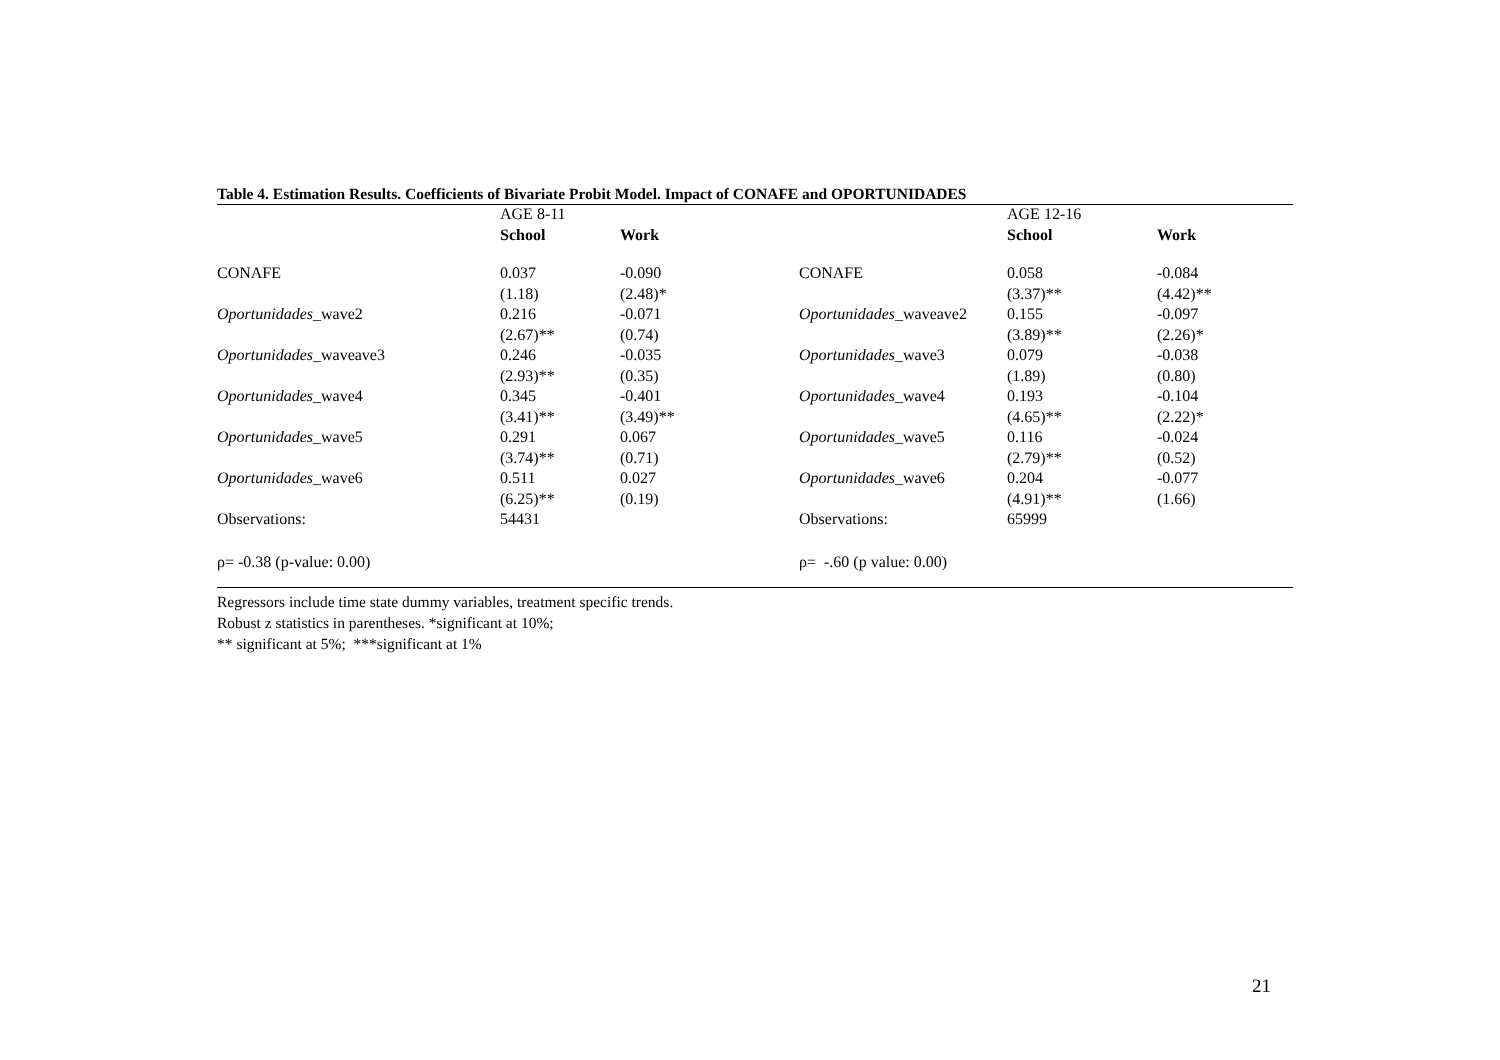Table 4. Estimation Results. Coefficients of Bivariate Probit Model. Impact of CONAFE and OPORTUNIDADES
| | AGE 8-11 | | | AGE 12-16 | |
| --- | --- | --- | --- | --- | --- |
| | School | Work | | School | Work |
| CONAFE | 0.037 | -0.090 | CONAFE | 0.058 | -0.084 |
| | (1.18) | (2.48)* | | (3.37)** | (4.42)** |
| Oportunidades _wave2 | 0.216 | -0.071 | Oportunidades _waveave2 | 0.155 | -0.097 |
| | (2.67)** | (0.74) | | (3.89)** | (2.26)* |
| Oportunidades _waveave3 | 0.246 | -0.035 | Oportunidades _wave3 | 0.079 | -0.038 |
| | (2.93)** | (0.35) | | (1.89) | (0.80) |
| Oportunidades _wave4 | 0.345 | -0.401 | Oportunidades _wave4 | 0.193 | -0.104 |
| | (3.41)** | (3.49)** | | (4.65)** | (2.22)* |
| Oportunidades _wave5 | 0.291 | 0.067 | Oportunidades _wave5 | 0.116 | -0.024 |
| | (3.74)** | (0.71) | | (2.79)** | (0.52) |
| Oportunidades _wave6 | 0.511 | 0.027 | Oportunidades _wave6 | 0.204 | -0.077 |
| | (6.25)** | (0.19) | | (4.91)** | (1.66) |
| Observations: | 54431 | | Observations: | 65999 | |
| ρ= -0.38 (p-value: 0.00) | | | ρ= -.60 (p value: 0.00) | | |
Regressors include time state dummy variables, treatment specific trends.
Robust z statistics in parentheses. *significant at 10%;
** significant at 5%; ***significant at 1%
21